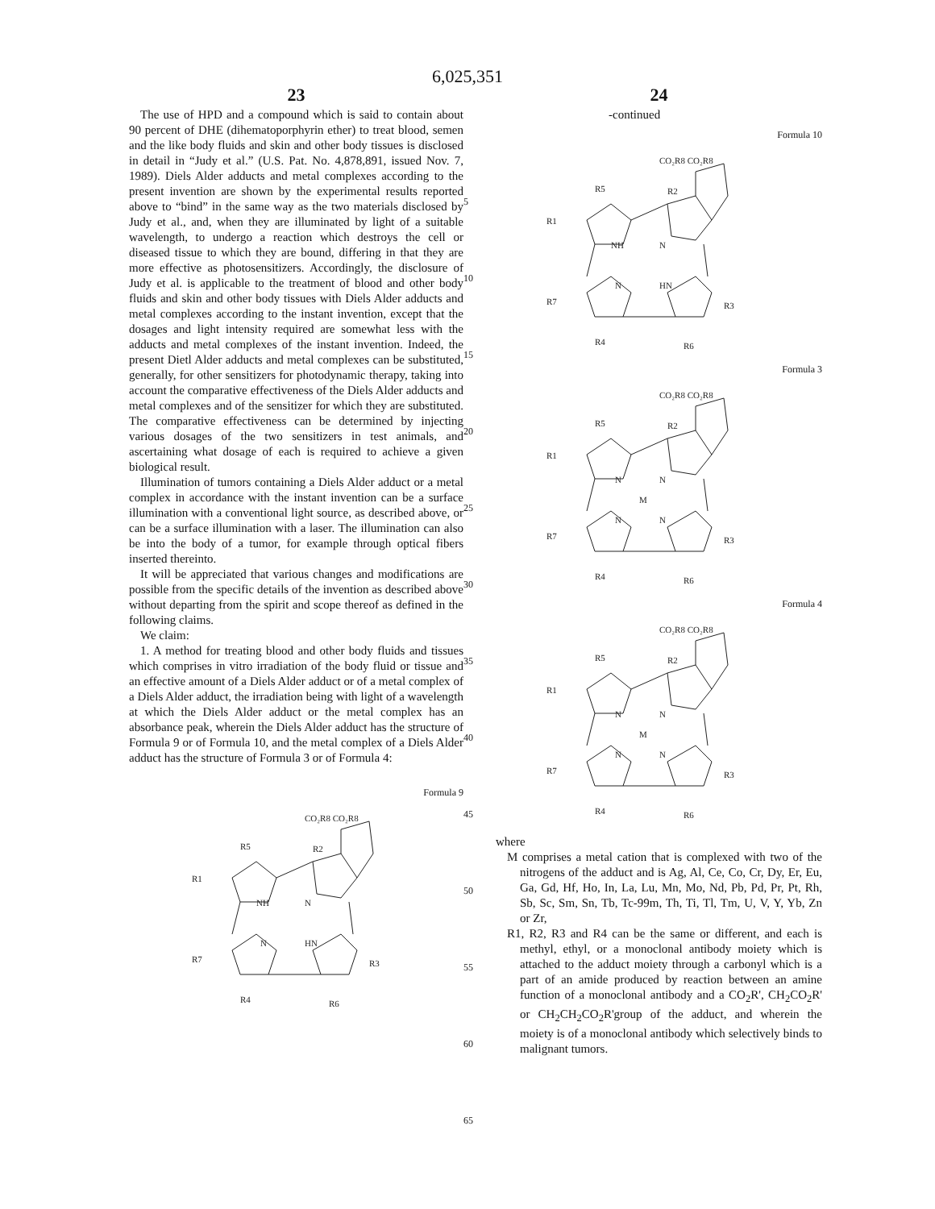6,025,351
23
The use of HPD and a compound which is said to contain about 90 percent of DHE (dihematoporphyrin ether) to treat blood, semen and the like body fluids and skin and other body tissues is disclosed in detail in “Judy et al.” (U.S. Pat. No. 4,878,891, issued Nov. 7, 1989). Diels Alder adducts and metal complexes according to the present invention are shown by the experimental results reported above to “bind” in the same way as the two materials disclosed by Judy et al., and, when they are illuminated by light of a suitable wavelength, to undergo a reaction which destroys the cell or diseased tissue to which they are bound, differing in that they are more effective as photosensitizers. Accordingly, the disclosure of Judy et al. is applicable to the treatment of blood and other body fluids and skin and other body tissues with Diels Alder adducts and metal complexes according to the instant invention, except that the dosages and light intensity required are somewhat less with the adducts and metal complexes of the instant invention. Indeed, the present Dietl Alder adducts and metal complexes can be substituted, generally, for other sensitizers for photodynamic therapy, taking into account the comparative effectiveness of the Diels Alder adducts and metal complexes and of the sensitizer for which they are substituted. The comparative effectiveness can be determined by injecting various dosages of the two sensitizers in test animals, and ascertaining what dosage of each is required to achieve a given biological result.
Illumination of tumors containing a Diels Alder adduct or a metal complex in accordance with the instant invention can be a surface illumination with a conventional light source, as described above, or can be a surface illumination with a laser. The illumination can also be into the body of a tumor, for example through optical fibers inserted thereinto.
It will be appreciated that various changes and modifications are possible from the specific details of the invention as described above without departing from the spirit and scope thereof as defined in the following claims.
We claim:
1. A method for treating blood and other body fluids and tissues which comprises in vitro irradiation of the body fluid or tissue and an effective amount of a Diels Alder adduct or of a metal complex of a Diels Alder adduct, the irradiation being with light of a wavelength at which the Diels Alder adduct or the metal complex has an absorbance peak, wherein the Diels Alder adduct has the structure of Formula 9 or of Formula 10, and the metal complex of a Diels Alder adduct has the structure of Formula 3 or of Formula 4:
Formula 9
CO₂R8 CO₂R8
R5
R1
R7
R3
R4
R6
NH
N
N
HN
R2
5
10
15
20
25
30
35
40
45
50
55
60
65
24
-continued
Formula 10
CO₂R8 CO₂R8
R5
R1
R7
R3
R4
R6
NH
N
N
HN
R2
Formula 3
CO₂R8 CO₂R8
R5
R1
R7
R3
R4
R6
N
N
M
N
N
R2
Formula 4
CO₂R8 CO₂R8
R5
R1
R7
R3
R4
R6
N
N
M
N
N
R2
where
M comprises a metal cation that is complexed with two of the nitrogens of the adduct and is Ag, Al, Ce, Co, Cr, Dy, Er, Eu, Ga, Gd, Hf, Ho, In, La, Lu, Mn, Mo, Nd, Pb, Pd, Pr, Pt, Rh, Sb, Sc, Sm, Sn, Tb, Tc-99m, Th, Ti, Tl, Tm, U, V, Y, Yb, Zn or Zr,
R1, R2, R3 and R4 can be the same or different, and each is methyl, ethyl, or a monoclonal antibody moiety which is attached to the adduct moiety through a carbonyl which is a part of an amide produced by reaction between an amine function of a monoclonal antibody and a CO<sub>2</sub>R', CH<sub>2</sub>CO<sub>2</sub>R' or CH<sub>2</sub>CH<sub>2</sub>CO<sub>2</sub>R'group of the adduct, and wherein the moiety is of a monoclonal antibody which selectively binds to malignant tumors.